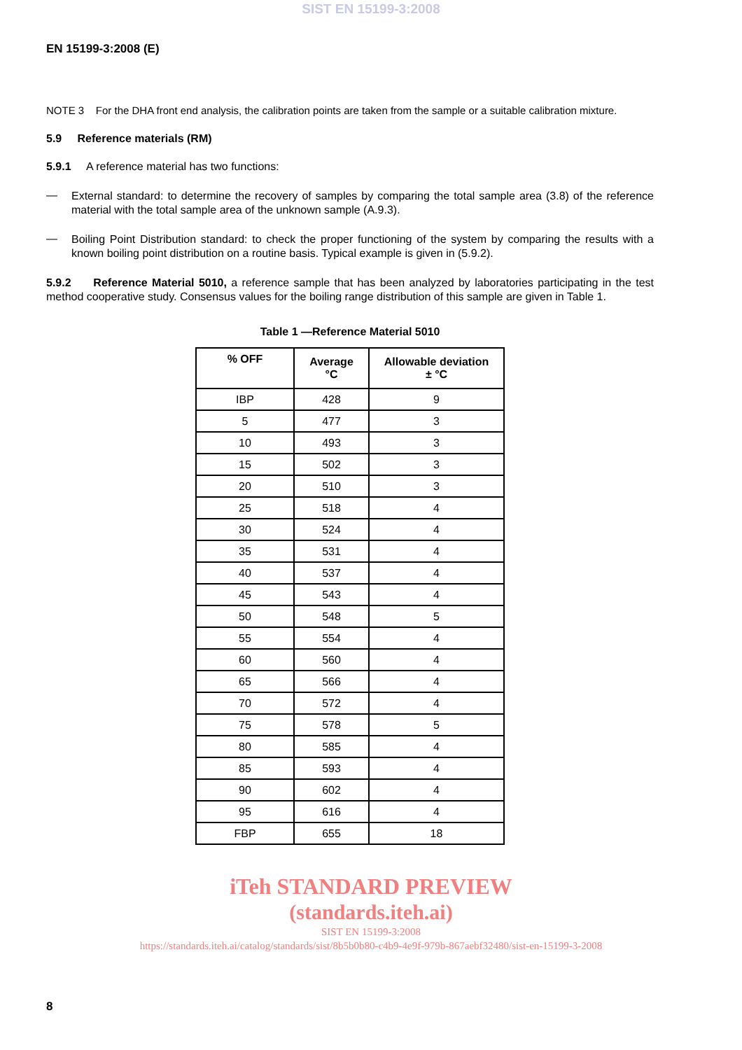SIST EN 15199-3:2008
EN 15199-3:2008 (E)
NOTE 3 For the DHA front end analysis, the calibration points are taken from the sample or a suitable calibration mixture.
5.9 Reference materials (RM)
5.9.1 A reference material has two functions:
—
External standard: to determine the recovery of samples by comparing the total sample area (3.8) of the reference material with the total sample area of the unknown sample (A.9.3).
—
Boiling Point Distribution standard: to check the proper functioning of the system by comparing the results with a known boiling point distribution on a routine basis. Typical example is given in (5.9.2).
5.9.2 Reference Material 5010, a reference sample that has been analyzed by laboratories participating in the test method cooperative study. Consensus values for the boiling range distribution of this sample are given in Table 1.
Table 1 —Reference Material 5010
| % OFF | Average °C | Allowable deviation ± °C |
| --- | --- | --- |
| IBP | 428 | 9 |
| 5 | 477 | 3 |
| 10 | 493 | 3 |
| 15 | 502 | 3 |
| 20 | 510 | 3 |
| 25 | 518 | 4 |
| 30 | 524 | 4 |
| 35 | 531 | 4 |
| 40 | 537 | 4 |
| 45 | 543 | 4 |
| 50 | 548 | 5 |
| 55 | 554 | 4 |
| 60 | 560 | 4 |
| 65 | 566 | 4 |
| 70 | 572 | 4 |
| 75 | 578 | 5 |
| 80 | 585 | 4 |
| 85 | 593 | 4 |
| 90 | 602 | 4 |
| 95 | 616 | 4 |
| FBP | 655 | 18 |
iTeh STANDARD PREVIEW
(standards.iteh.ai)
SIST EN 15199-3:2008
https://standards.iteh.ai/catalog/standards/sist/8b5b0b80-c4b9-4e9f-979b-867aebf32480/sist-en-15199-3-2008
8